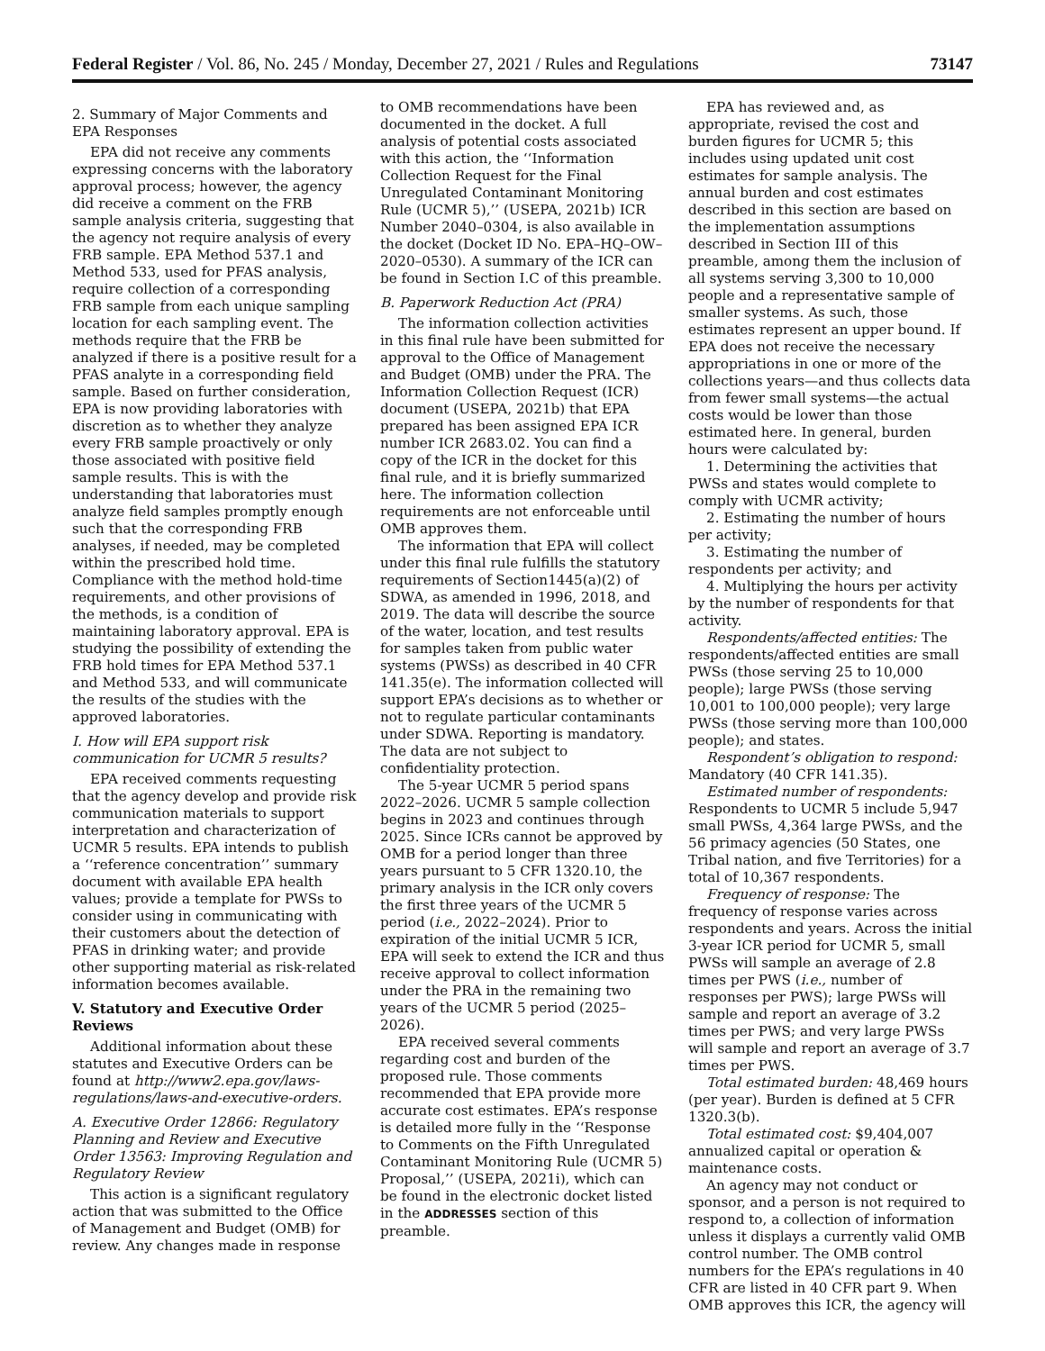Federal Register / Vol. 86, No. 245 / Monday, December 27, 2021 / Rules and Regulations 73147
2. Summary of Major Comments and EPA Responses
EPA did not receive any comments expressing concerns with the laboratory approval process; however, the agency did receive a comment on the FRB sample analysis criteria, suggesting that the agency not require analysis of every FRB sample. EPA Method 537.1 and Method 533, used for PFAS analysis, require collection of a corresponding FRB sample from each unique sampling location for each sampling event. The methods require that the FRB be analyzed if there is a positive result for a PFAS analyte in a corresponding field sample. Based on further consideration, EPA is now providing laboratories with discretion as to whether they analyze every FRB sample proactively or only those associated with positive field sample results. This is with the understanding that laboratories must analyze field samples promptly enough such that the corresponding FRB analyses, if needed, may be completed within the prescribed hold time. Compliance with the method hold-time requirements, and other provisions of the methods, is a condition of maintaining laboratory approval. EPA is studying the possibility of extending the FRB hold times for EPA Method 537.1 and Method 533, and will communicate the results of the studies with the approved laboratories.
I. How will EPA support risk communication for UCMR 5 results?
EPA received comments requesting that the agency develop and provide risk communication materials to support interpretation and characterization of UCMR 5 results. EPA intends to publish a ‘‘reference concentration’’ summary document with available EPA health values; provide a template for PWSs to consider using in communicating with their customers about the detection of PFAS in drinking water; and provide other supporting material as risk-related information becomes available.
V. Statutory and Executive Order Reviews
Additional information about these statutes and Executive Orders can be found at http://www2.epa.gov/laws-regulations/laws-and-executive-orders.
A. Executive Order 12866: Regulatory Planning and Review and Executive Order 13563: Improving Regulation and Regulatory Review
This action is a significant regulatory action that was submitted to the Office of Management and Budget (OMB) for review. Any changes made in response
to OMB recommendations have been documented in the docket. A full analysis of potential costs associated with this action, the ‘‘Information Collection Request for the Final Unregulated Contaminant Monitoring Rule (UCMR 5),’’ (USEPA, 2021b) ICR Number 2040–0304, is also available in the docket (Docket ID No. EPA–HQ–OW–2020–0530). A summary of the ICR can be found in Section I.C of this preamble.
B. Paperwork Reduction Act (PRA)
The information collection activities in this final rule have been submitted for approval to the Office of Management and Budget (OMB) under the PRA. The Information Collection Request (ICR) document (USEPA, 2021b) that EPA prepared has been assigned EPA ICR number ICR 2683.02. You can find a copy of the ICR in the docket for this final rule, and it is briefly summarized here. The information collection requirements are not enforceable until OMB approves them.
The information that EPA will collect under this final rule fulfills the statutory requirements of Section1445(a)(2) of SDWA, as amended in 1996, 2018, and 2019. The data will describe the source of the water, location, and test results for samples taken from public water systems (PWSs) as described in 40 CFR 141.35(e). The information collected will support EPA’s decisions as to whether or not to regulate particular contaminants under SDWA. Reporting is mandatory. The data are not subject to confidentiality protection.
The 5-year UCMR 5 period spans 2022–2026. UCMR 5 sample collection begins in 2023 and continues through 2025. Since ICRs cannot be approved by OMB for a period longer than three years pursuant to 5 CFR 1320.10, the primary analysis in the ICR only covers the first three years of the UCMR 5 period (i.e., 2022–2024). Prior to expiration of the initial UCMR 5 ICR, EPA will seek to extend the ICR and thus receive approval to collect information under the PRA in the remaining two years of the UCMR 5 period (2025–2026).
EPA received several comments regarding cost and burden of the proposed rule. Those comments recommended that EPA provide more accurate cost estimates. EPA’s response is detailed more fully in the ‘‘Response to Comments on the Fifth Unregulated Contaminant Monitoring Rule (UCMR 5) Proposal,’’ (USEPA, 2021i), which can be found in the electronic docket listed in the ADDRESSES section of this preamble.
EPA has reviewed and, as appropriate, revised the cost and burden figures for UCMR 5; this includes using updated unit cost estimates for sample analysis. The annual burden and cost estimates described in this section are based on the implementation assumptions described in Section III of this preamble, among them the inclusion of all systems serving 3,300 to 10,000 people and a representative sample of smaller systems. As such, those estimates represent an upper bound. If EPA does not receive the necessary appropriations in one or more of the collections years—and thus collects data from fewer small systems—the actual costs would be lower than those estimated here. In general, burden hours were calculated by:
1. Determining the activities that PWSs and states would complete to comply with UCMR activity;
2. Estimating the number of hours per activity;
3. Estimating the number of respondents per activity; and
4. Multiplying the hours per activity by the number of respondents for that activity.
Respondents/affected entities: The respondents/affected entities are small PWSs (those serving 25 to 10,000 people); large PWSs (those serving 10,001 to 100,000 people); very large PWSs (those serving more than 100,000 people); and states.
Respondent’s obligation to respond: Mandatory (40 CFR 141.35).
Estimated number of respondents: Respondents to UCMR 5 include 5,947 small PWSs, 4,364 large PWSs, and the 56 primacy agencies (50 States, one Tribal nation, and five Territories) for a total of 10,367 respondents.
Frequency of response: The frequency of response varies across respondents and years. Across the initial 3-year ICR period for UCMR 5, small PWSs will sample an average of 2.8 times per PWS (i.e., number of responses per PWS); large PWSs will sample and report an average of 3.2 times per PWS; and very large PWSs will sample and report an average of 3.7 times per PWS.
Total estimated burden: 48,469 hours (per year). Burden is defined at 5 CFR 1320.3(b).
Total estimated cost: $9,404,007 annualized capital or operation & maintenance costs.
An agency may not conduct or sponsor, and a person is not required to respond to, a collection of information unless it displays a currently valid OMB control number. The OMB control numbers for the EPA’s regulations in 40 CFR are listed in 40 CFR part 9. When OMB approves this ICR, the agency will